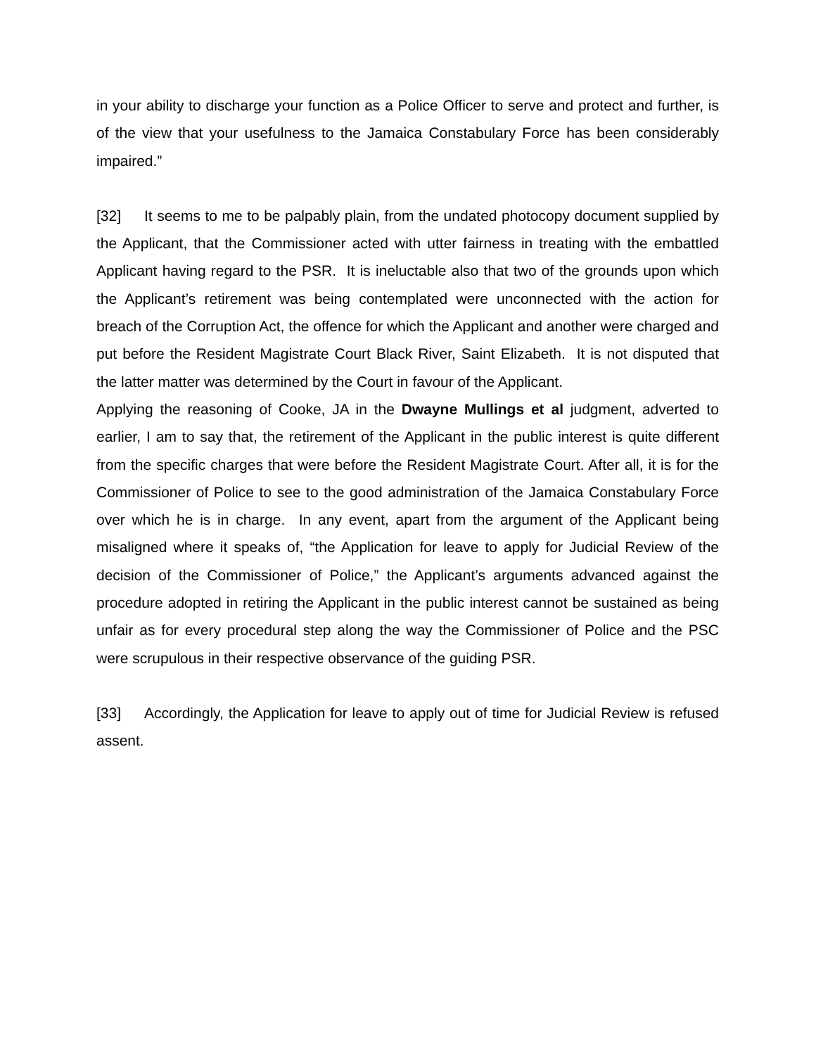in your ability to discharge your function as a Police Officer to serve and protect and further, is of the view that your usefulness to the Jamaica Constabulary Force has been considerably impaired.”
[32] It seems to me to be palpably plain, from the undated photocopy document supplied by the Applicant, that the Commissioner acted with utter fairness in treating with the embattled Applicant having regard to the PSR. It is ineluctable also that two of the grounds upon which the Applicant’s retirement was being contemplated were unconnected with the action for breach of the Corruption Act, the offence for which the Applicant and another were charged and put before the Resident Magistrate Court Black River, Saint Elizabeth. It is not disputed that the latter matter was determined by the Court in favour of the Applicant.
Applying the reasoning of Cooke, JA in the Dwayne Mullings et al judgment, adverted to earlier, I am to say that, the retirement of the Applicant in the public interest is quite different from the specific charges that were before the Resident Magistrate Court. After all, it is for the Commissioner of Police to see to the good administration of the Jamaica Constabulary Force over which he is in charge. In any event, apart from the argument of the Applicant being misaligned where it speaks of, “the Application for leave to apply for Judicial Review of the decision of the Commissioner of Police,” the Applicant’s arguments advanced against the procedure adopted in retiring the Applicant in the public interest cannot be sustained as being unfair as for every procedural step along the way the Commissioner of Police and the PSC were scrupulous in their respective observance of the guiding PSR.
[33] Accordingly, the Application for leave to apply out of time for Judicial Review is refused assent.